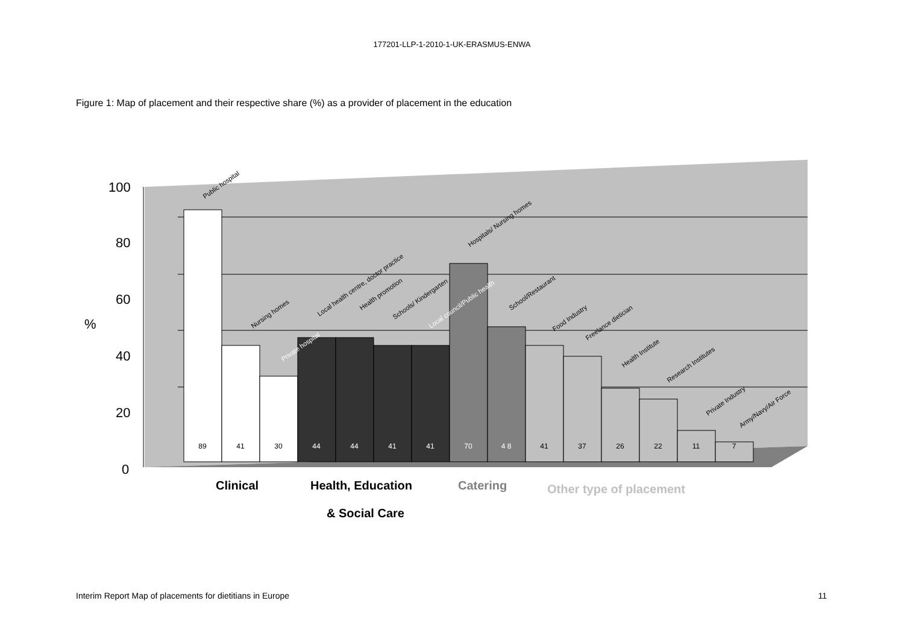177201-LLP-1-2010-1-UK-ERASMUS-ENWA
Figure 1: Map of placement and their respective share (%) as a provider of placement in the education
100
80
60
40
20
0
%
89
41
30
44
44
41
41
70
4 8
41
37
26
22
11
7
Public hospital
Nursing homes
Private hospital
Local health centre, doctor practice
Health promotion
Schools/ Kindergarten
Local council/Public health
Hospitals/ Nursing homes
School/Restaurant
Food Industry
Freelance dietician
Health Institute
Research Institutes
Private Industry
Army/Navy/Air Force
Clinical
Health, Education
Catering
Other type of placement
& Social Care
Interim Report Map of placements for dietitians in Europe 11